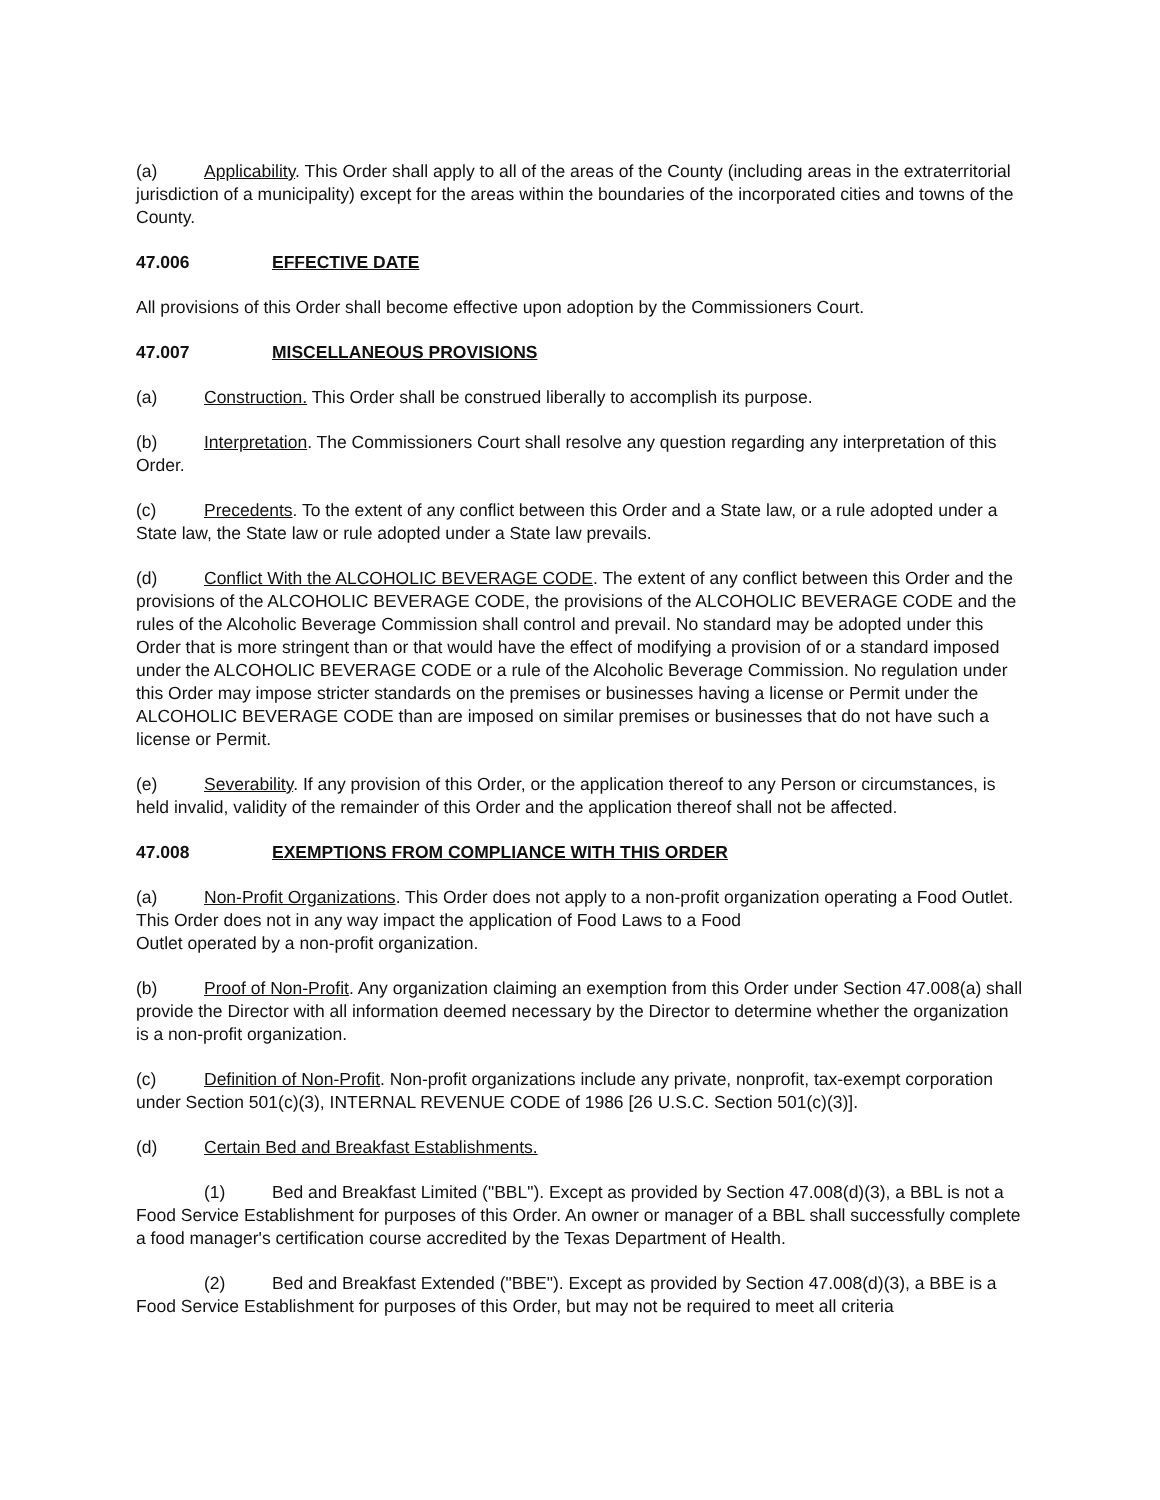(a) Applicability. This Order shall apply to all of the areas of the County (including areas in the extraterritorial jurisdiction of a municipality) except for the areas within the boundaries of the incorporated cities and towns of the County.
47.006 EFFECTIVE DATE
All provisions of this Order shall become effective upon adoption by the Commissioners Court.
47.007 MISCELLANEOUS PROVISIONS
(a) Construction. This Order shall be construed liberally to accomplish its purpose.
(b) Interpretation. The Commissioners Court shall resolve any question regarding any interpretation of this Order.
(c) Precedents. To the extent of any conflict between this Order and a State law, or a rule adopted under a State law, the State law or rule adopted under a State law prevails.
(d) Conflict With the ALCOHOLIC BEVERAGE CODE. The extent of any conflict between this Order and the provisions of the ALCOHOLIC BEVERAGE CODE, the provisions of the ALCOHOLIC BEVERAGE CODE and the rules of the Alcoholic Beverage Commission shall control and prevail. No standard may be adopted under this Order that is more stringent than or that would have the effect of modifying a provision of or a standard imposed under the ALCOHOLIC BEVERAGE CODE or a rule of the Alcoholic Beverage Commission. No regulation under this Order may impose stricter standards on the premises or businesses having a license or Permit under the ALCOHOLIC BEVERAGE CODE than are imposed on similar premises or businesses that do not have such a license or Permit.
(e) Severability. If any provision of this Order, or the application thereof to any Person or circumstances, is held invalid, validity of the remainder of this Order and the application thereof shall not be affected.
47.008 EXEMPTIONS FROM COMPLIANCE WITH THIS ORDER
(a) Non-Profit Organizations. This Order does not apply to a non-profit organization operating a Food Outlet. This Order does not in any way impact the application of Food Laws to a Food
Outlet operated by a non-profit organization.
(b) Proof of Non-Profit. Any organization claiming an exemption from this Order under Section 47.008(a) shall provide the Director with all information deemed necessary by the Director to determine whether the organization is a non-profit organization.
(c) Definition of Non-Profit. Non-profit organizations include any private, nonprofit, tax-exempt corporation under Section 501(c)(3), INTERNAL REVENUE CODE of 1986 [26 U.S.C. Section 501(c)(3)].
(d) Certain Bed and Breakfast Establishments.
(1) Bed and Breakfast Limited ("BBL"). Except as provided by Section 47.008(d)(3), a BBL is not a Food Service Establishment for purposes of this Order. An owner or manager of a BBL shall successfully complete a food manager's certification course accredited by the Texas Department of Health.
(2) Bed and Breakfast Extended ("BBE"). Except as provided by Section 47.008(d)(3), a BBE is a Food Service Establishment for purposes of this Order, but may not be required to meet all criteria